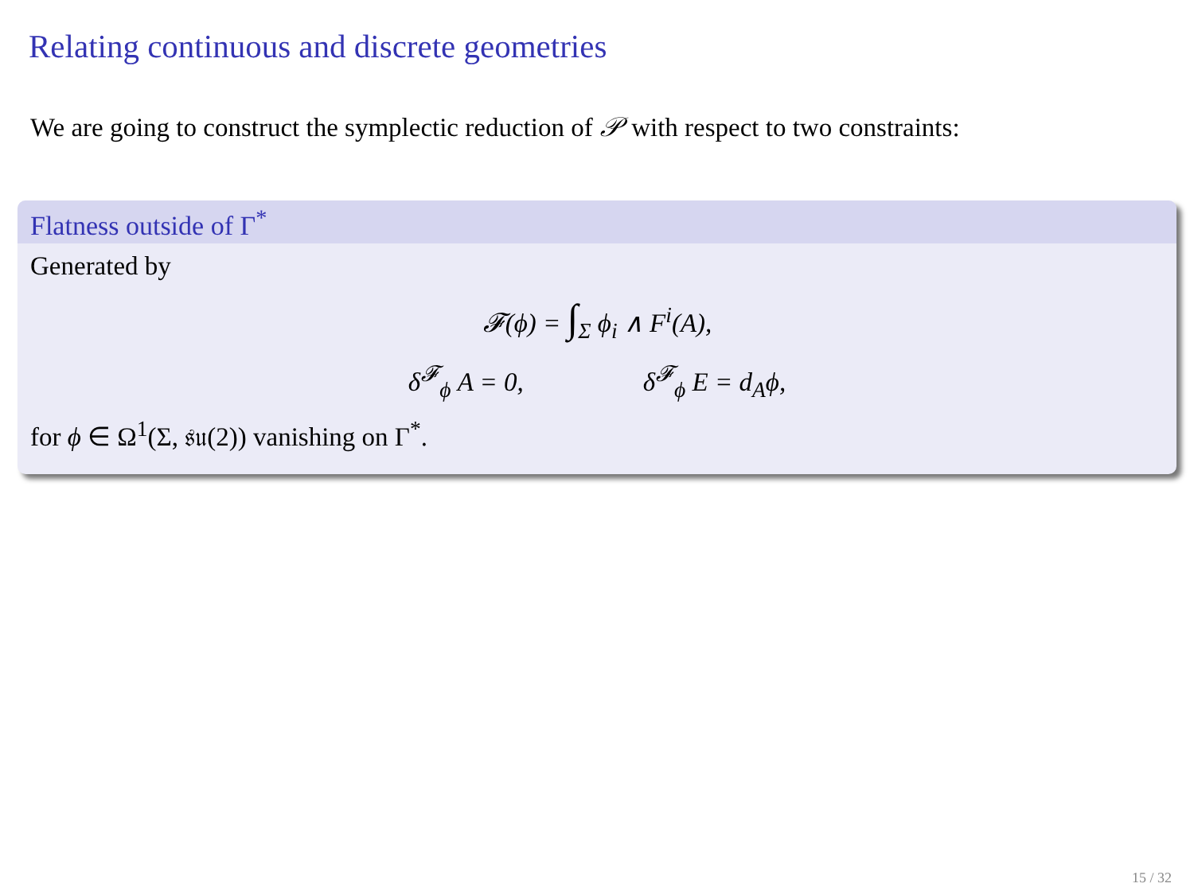Relating continuous and discrete geometries
We are going to construct the symplectic reduction of 𝒫 with respect to two constraints:
Flatness outside of Γ<sup>*</sup>
Generated by
𝓕(ϕ) = ∫<sub>Σ</sub> ϕ<sub>i</sub> ∧ F<sup>i</sup>(A),
δ<sup>𝓕</sup><sub>ϕ</sub> A = 0, δ<sup>𝓕</sup><sub>ϕ</sub> E = d<sub>A</sub>ϕ,
for ϕ ∈ Ω<sup>1</sup>(Σ, 𝔰𝔲(2)) vanishing on Γ<sup>*</sup>.
15 / 32